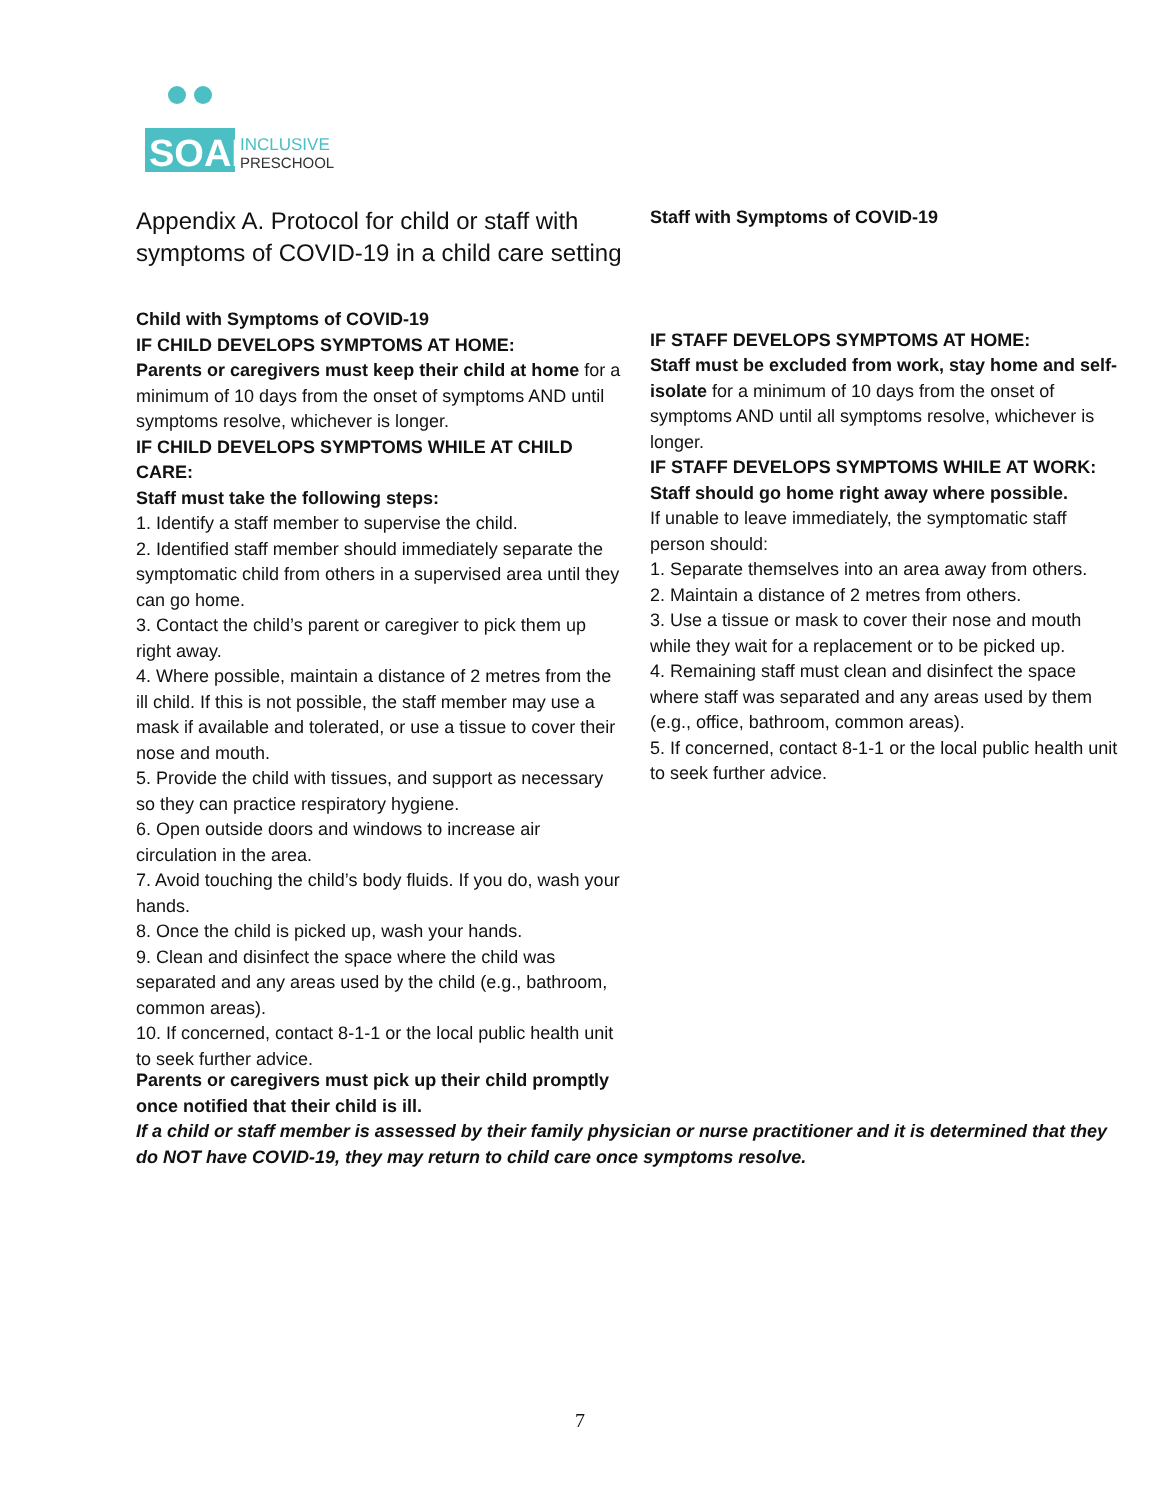SOAR
INCLUSIVE
PRESCHOOL
Appendix A. Protocol for child or staff with symptoms of COVID-19 in a child care setting
Child with Symptoms of COVID-19
IF CHILD DEVELOPS SYMPTOMS AT HOME:
Parents or caregivers must keep their child at home for a minimum of 10 days from the onset of symptoms AND until symptoms resolve, whichever is longer.
IF CHILD DEVELOPS SYMPTOMS WHILE AT CHILD CARE:
Staff must take the following steps:
1. Identify a staff member to supervise the child.
2. Identified staff member should immediately separate the symptomatic child from others in a supervised area until they can go home.
3. Contact the child’s parent or caregiver to pick them up right away.
4. Where possible, maintain a distance of 2 metres from the ill child. If this is not possible, the staff member may use a mask if available and tolerated, or use a tissue to cover their nose and mouth.
5. Provide the child with tissues, and support as necessary so they can practice respiratory hygiene.
6. Open outside doors and windows to increase air circulation in the area.
7. Avoid touching the child’s body fluids. If you do, wash your hands.
8. Once the child is picked up, wash your hands.
9. Clean and disinfect the space where the child was separated and any areas used by the child (e.g., bathroom, common areas).
10. If concerned, contact 8-1-1 or the local public health unit to seek further advice.
Staff with Symptoms of COVID-19
IF STAFF DEVELOPS SYMPTOMS AT HOME:
Staff must be excluded from work, stay home and self-isolate for a minimum of 10 days from the onset of symptoms AND until all symptoms resolve, whichever is longer.
IF STAFF DEVELOPS SYMPTOMS WHILE AT WORK:
Staff should go home right away where possible.
If unable to leave immediately, the symptomatic staff person should:
1. Separate themselves into an area away from others.
2. Maintain a distance of 2 metres from others.
3. Use a tissue or mask to cover their nose and mouth while they wait for a replacement or to be picked up.
4. Remaining staff must clean and disinfect the space where staff was separated and any areas used by them (e.g., office, bathroom, common areas).
5. If concerned, contact 8-1-1 or the local public health unit to seek further advice.
Parents or caregivers must pick up their child promptly
once notified that their child is ill.
If a child or staff member is assessed by their family physician or nurse practitioner and it is determined that they do NOT have COVID-19, they may return to child care once symptoms resolve.
7